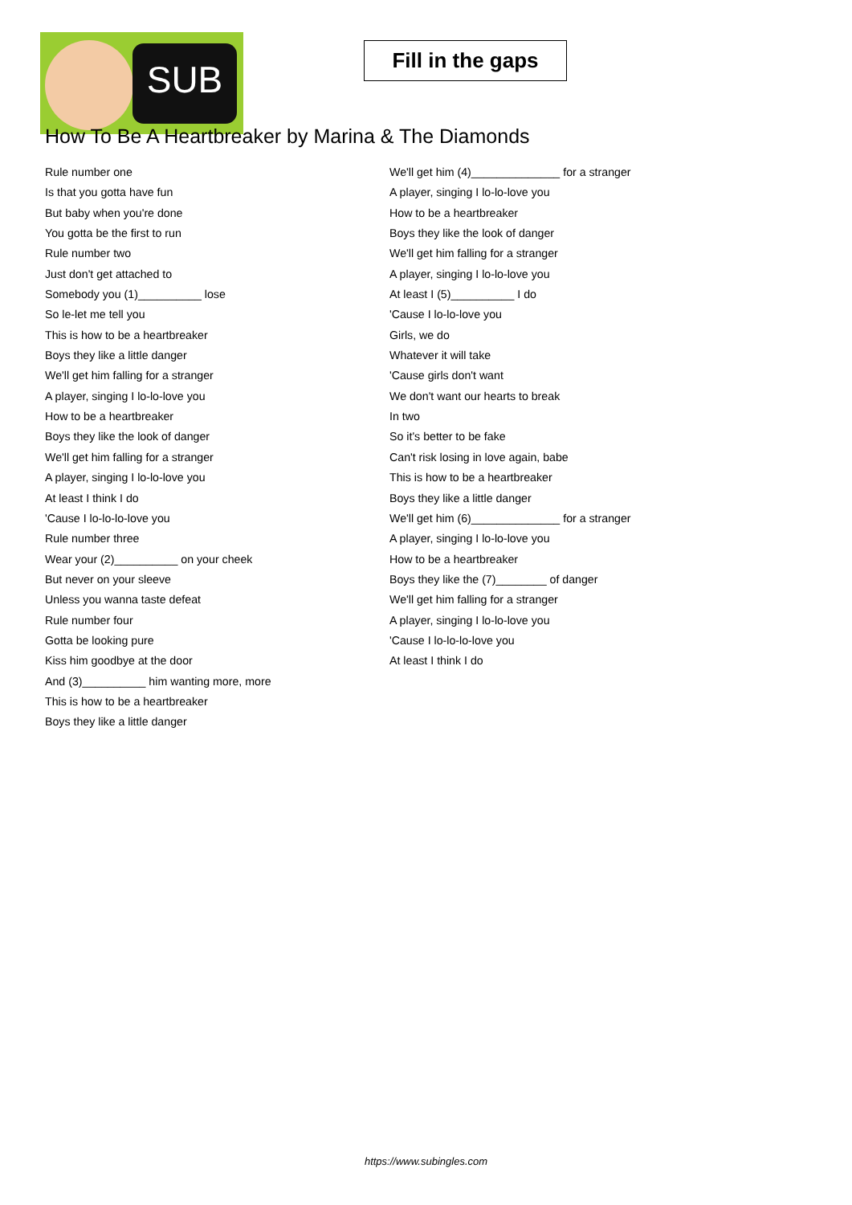SUB
Fill in the gaps
How To Be A Heartbreaker by Marina & The Diamonds
Rule number one
Is that you gotta have fun
But baby when you're done
You gotta be the first to run
Rule number two
Just don't get attached to
Somebody you (1)__________ lose
So le-let me tell you
This is how to be a heartbreaker
Boys they like a little danger
We'll get him falling for a stranger
A player, singing I lo-lo-love you
How to be a heartbreaker
Boys they like the look of danger
We'll get him falling for a stranger
A player, singing I lo-lo-love you
At least I think I do
'Cause I lo-lo-lo-love you
Rule number three
Wear your (2)__________ on your cheek
But never on your sleeve
Unless you wanna taste defeat
Rule number four
Gotta be looking pure
Kiss him goodbye at the door
And (3)__________ him wanting more, more
This is how to be a heartbreaker
Boys they like a little danger
We'll get him (4)______________ for a stranger
A player, singing I lo-lo-love you
How to be a heartbreaker
Boys they like the look of danger
We'll get him falling for a stranger
A player, singing I lo-lo-love you
At least I (5)__________ I do
'Cause I lo-lo-love you
Girls, we do
Whatever it will take
'Cause girls don't want
We don't want our hearts to break
In two
So it's better to be fake
Can't risk losing in love again, babe
This is how to be a heartbreaker
Boys they like a little danger
We'll get him (6)______________ for a stranger
A player, singing I lo-lo-love you
How to be a heartbreaker
Boys they like the (7)________ of danger
We'll get him falling for a stranger
A player, singing I lo-lo-love you
'Cause I lo-lo-lo-love you
At least I think I do
https://www.subingles.com